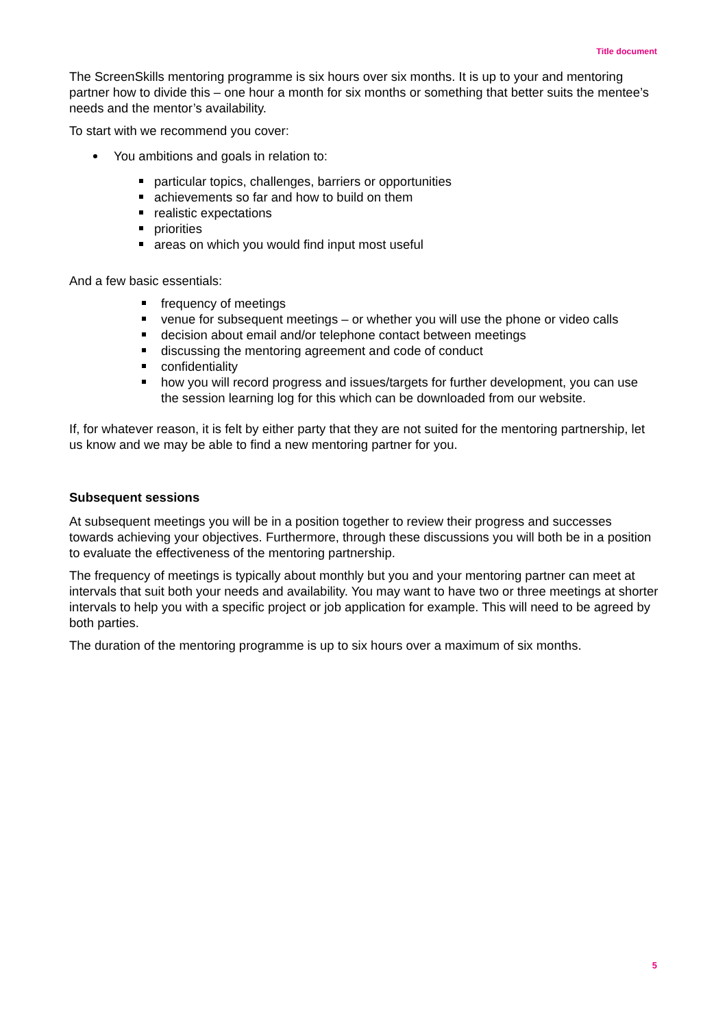Title document
The ScreenSkills mentoring programme is six hours over six months. It is up to your and mentoring partner how to divide this – one hour a month for six months or something that better suits the mentee’s needs and the mentor’s availability.
To start with we recommend you cover:
You ambitions and goals in relation to:
particular topics, challenges, barriers or opportunities
achievements so far and how to build on them
realistic expectations
priorities
areas on which you would find input most useful
And a few basic essentials:
frequency of meetings
venue for subsequent meetings – or whether you will use the phone or video calls
decision about email and/or telephone contact between meetings
discussing the mentoring agreement and code of conduct
confidentiality
how you will record progress and issues/targets for further development, you can use the session learning log for this which can be downloaded from our website.
If, for whatever reason, it is felt by either party that they are not suited for the mentoring partnership, let us know and we may be able to find a new mentoring partner for you.
Subsequent sessions
At subsequent meetings you will be in a position together to review their progress and successes towards achieving your objectives. Furthermore, through these discussions you will both be in a position to evaluate the effectiveness of the mentoring partnership.
The frequency of meetings is typically about monthly but you and your mentoring partner can meet at intervals that suit both your needs and availability. You may want to have two or three meetings at shorter intervals to help you with a specific project or job application for example. This will need to be agreed by both parties.
The duration of the mentoring programme is up to six hours over a maximum of six months.
5